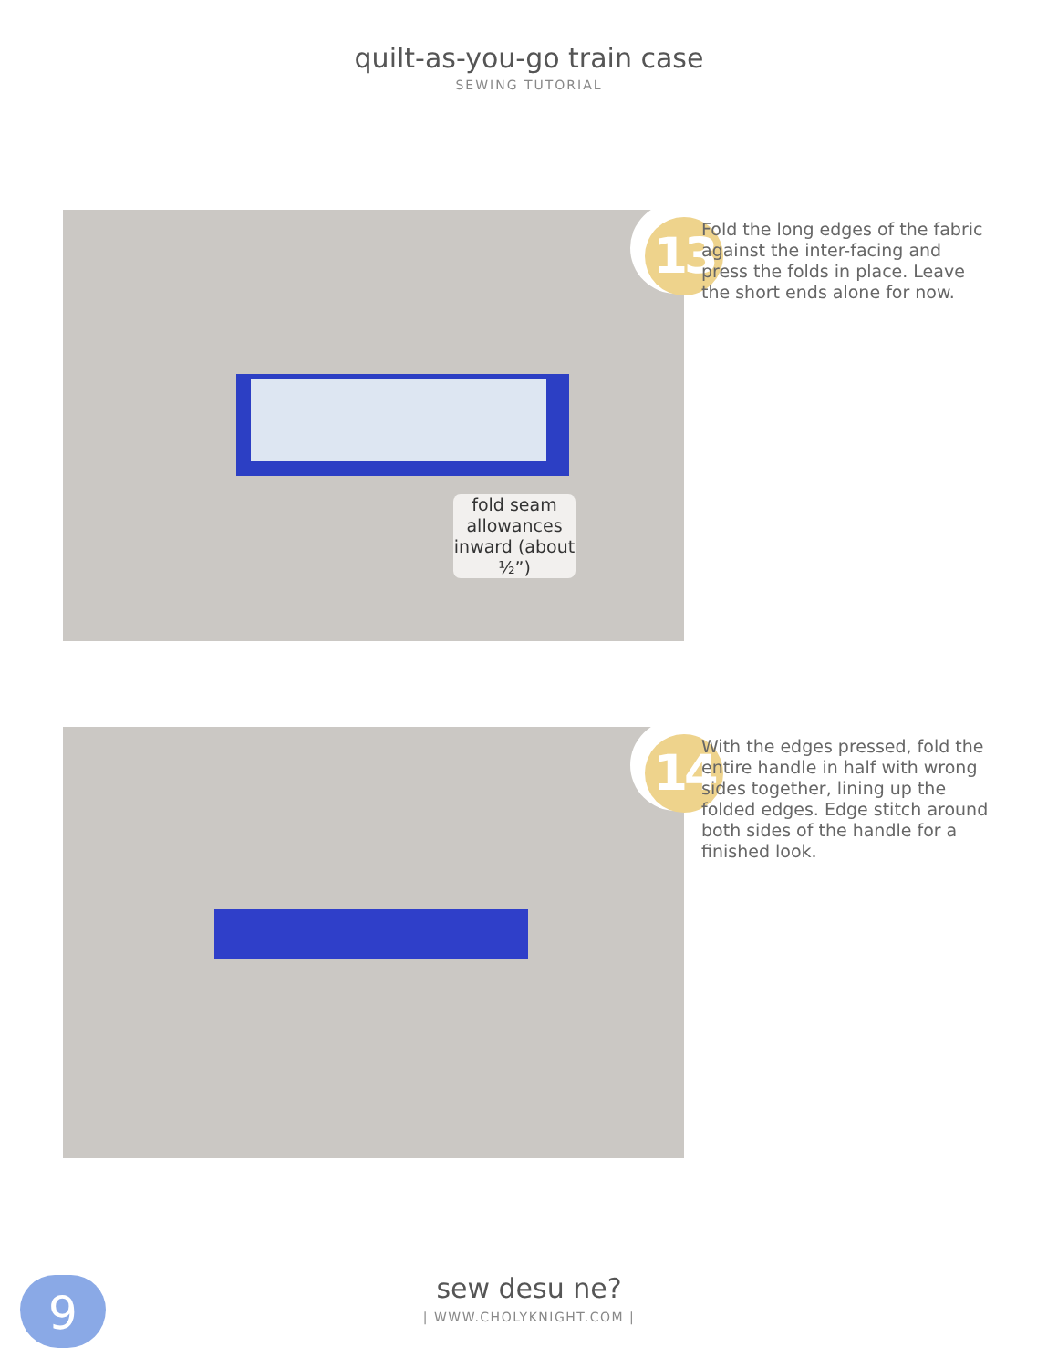quilt-as-you-go train case
SEWING TUTORIAL
fold seam allowances inward (about ½”) 13
Fold the long edges of the fabric against the inter-facing and press the folds in place. Leave the short ends alone for now.
14
With the edges pressed, fold the entire handle in half with wrong sides together, lining up the folded edges. Edge stitch around both sides of the handle for a finished look.
9
sew desu ne?
| WWW.CHOLYKNIGHT.COM |